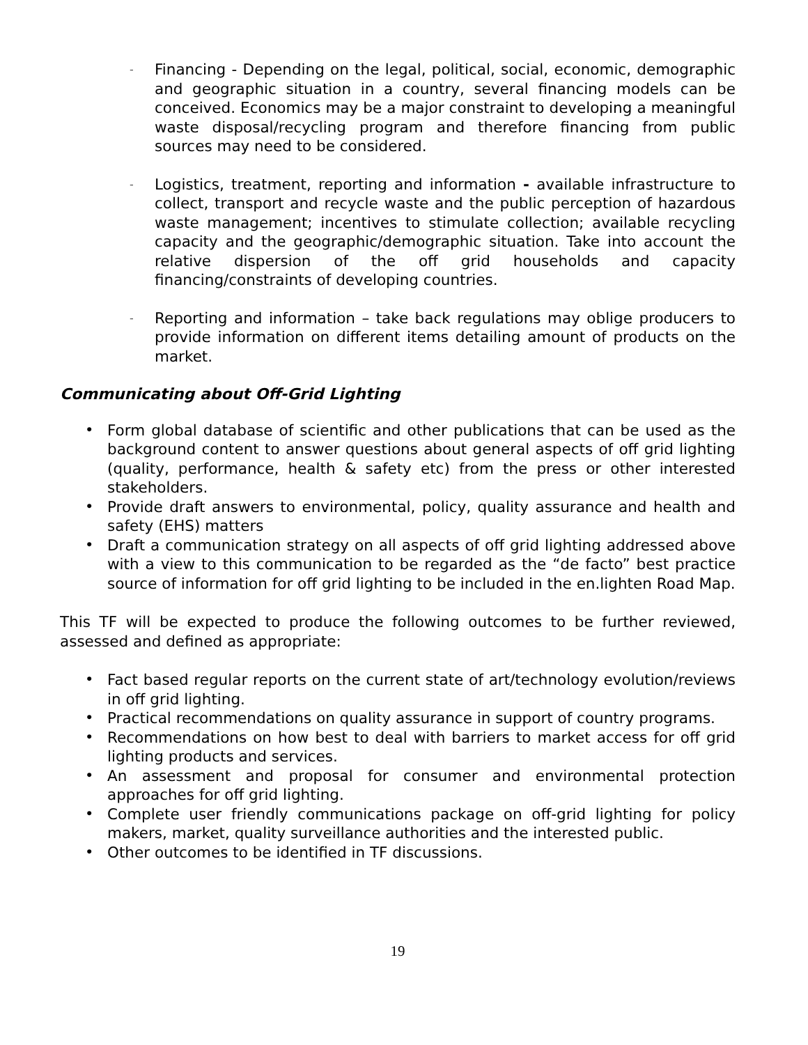-
Financing - Depending on the legal, political, social, economic, demographic and geographic situation in a country, several financing models can be conceived. Economics may be a major constraint to developing a meaningful waste disposal/recycling program and therefore financing from public sources may need to be considered.
-
Logistics, treatment, reporting and information - available infrastructure to collect, transport and recycle waste and the public perception of hazardous waste management; incentives to stimulate collection; available recycling capacity and the geographic/demographic situation. Take into account the relative dispersion of the off grid households and capacity financing/constraints of developing countries.
-
Reporting and information – take back regulations may oblige producers to provide information on different items detailing amount of products on the market.
Communicating about Off-Grid Lighting
• Form global database of scientific and other publications that can be used as the background content to answer questions about general aspects of off grid lighting (quality, performance, health & safety etc) from the press or other interested stakeholders.
• Provide draft answers to environmental, policy, quality assurance and health and safety (EHS) matters
• Draft a communication strategy on all aspects of off grid lighting addressed above with a view to this communication to be regarded as the “de facto” best practice source of information for off grid lighting to be included in the en.lighten Road Map.
This TF will be expected to produce the following outcomes to be further reviewed, assessed and defined as appropriate:
• Fact based regular reports on the current state of art/technology evolution/reviews in off grid lighting.
• Practical recommendations on quality assurance in support of country programs.
• Recommendations on how best to deal with barriers to market access for off grid lighting products and services.
• An assessment and proposal for consumer and environmental protection approaches for off grid lighting.
• Complete user friendly communications package on off-grid lighting for policy makers, market, quality surveillance authorities and the interested public.
• Other outcomes to be identified in TF discussions.
19